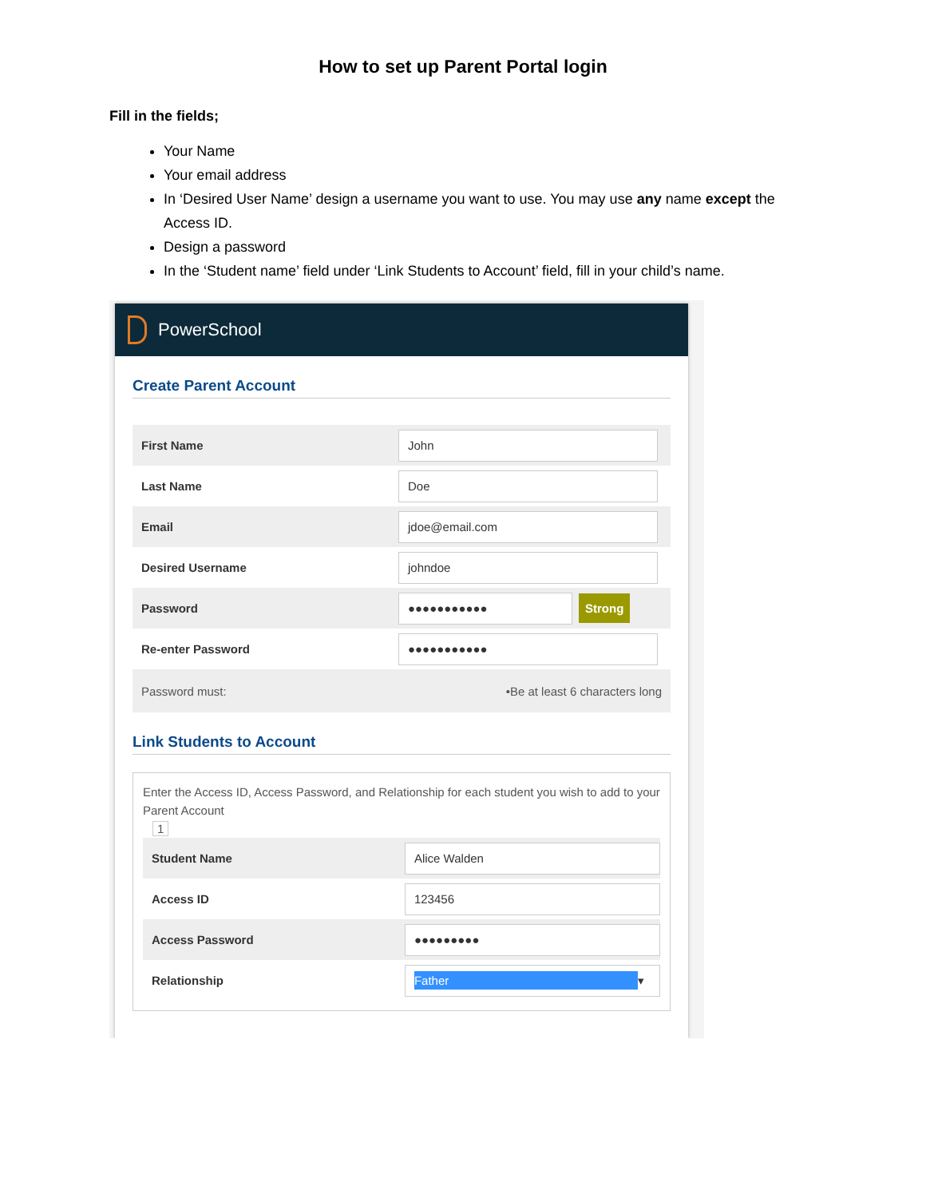How to set up Parent Portal login
Fill in the fields;
Your Name
Your email address
In ‘Desired User Name’ design a username you want to use. You may use any name except the Access ID.
Design a password
In the ‘Student name’ field under ‘Link Students to Account’ field, fill in your child’s name.
PowerSchool
Create Parent Account
First Name John
Last Name Doe
Email jdoe@email.com
Desired Username johndoe
Password ●●●●●●●●●●● Strong
Re-enter Password ●●●●●●●●●●●
Password must: •Be at least 6 characters long
Link Students to Account
Enter the Access ID, Access Password, and Relationship for each student you wish to add to your Parent Account
1
Student Name Alice Walden
Access ID 123456
Access Password ●●●●●●●●●
Relationship Father ▾